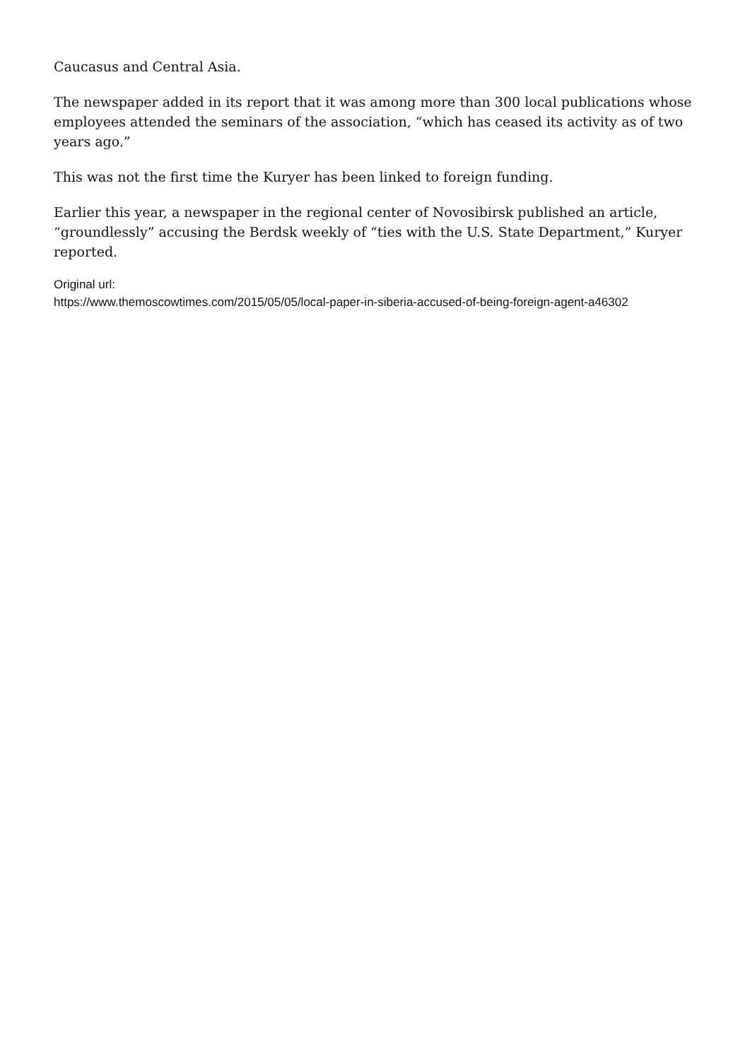Caucasus and Central Asia.
The newspaper added in its report that it was among more than 300 local publications whose employees attended the seminars of the association, “which has ceased its activity as of two years ago.”
This was not the first time the Kuryer has been linked to foreign funding.
Earlier this year, a newspaper in the regional center of Novosibirsk published an article, “groundlessly” accusing the Berdsk weekly of “ties with the U.S. State Department,” Kuryer reported.
Original url:
https://www.themoscowtimes.com/2015/05/05/local-paper-in-siberia-accused-of-being-foreign-agent-a46302